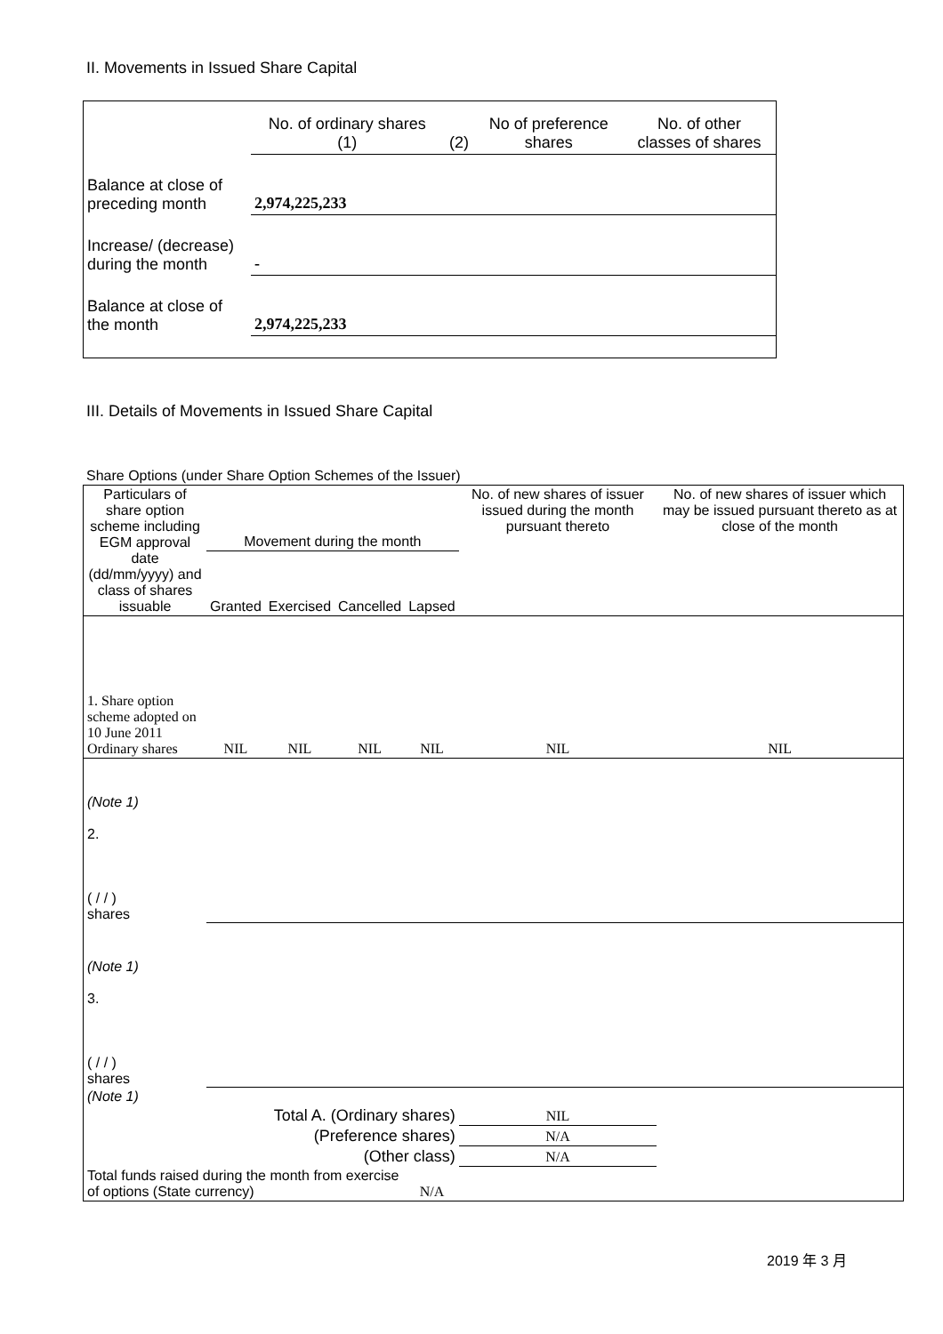II. Movements in Issued Share Capital
| | No. of ordinary shares (1) | (2) | No of preference shares | No. of other classes of shares |
| Balance at close of preceding month | 2,974,225,233 | | | |
| Increase/ (decrease) during the month | - | | | |
| Balance at close of the month | 2,974,225,233 | | | |
III. Details of Movements in Issued Share Capital
Share Options (under Share Option Schemes of the Issuer)
| Particulars of share option scheme including EGM approval date (dd/mm/yyyy) and class of shares issuable | Movement during the month | | | | No. of new shares of issuer issued during the month pursuant thereto | No. of new shares of issuer which may be issued pursuant thereto as at close of the month |
| | Granted | Exercised | Cancelled | Lapsed | | |
| 1. Share option scheme adopted on 10 June 2011 Ordinary shares | NIL | NIL | NIL | NIL | NIL | NIL |
| (Note 1) 2. ( / / ) shares | | | | | | |
| (Note 1) 3. ( / / ) shares | | | | | | |
| (Note 1) | | | | | | |
| Total A. (Ordinary shares) | | | | | NIL | |
| (Preference shares) | | | | | N/A | |
| (Other class) | | | | | N/A | |
| Total funds raised during the month from exercise of options (State currency) | | | | N/A | | |
2019 年 3 月